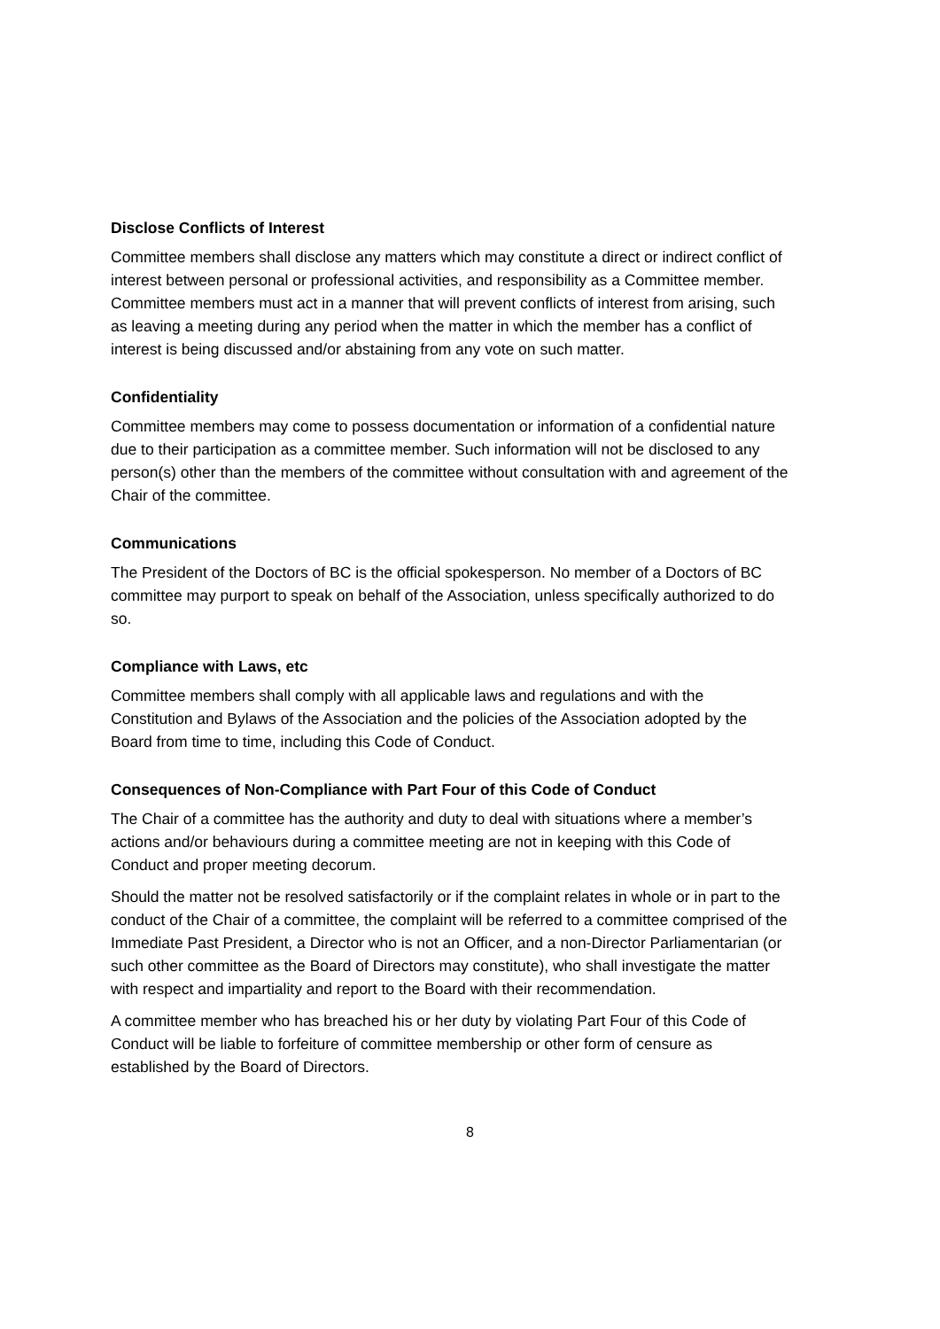Disclose Conflicts of Interest
Committee members shall disclose any matters which may constitute a direct or indirect conflict of interest between personal or professional activities, and responsibility as a Committee member. Committee members must act in a manner that will prevent conflicts of interest from arising, such as leaving a meeting during any period when the matter in which the member has a conflict of interest is being discussed and/or abstaining from any vote on such matter.
Confidentiality
Committee members may come to possess documentation or information of a confidential nature due to their participation as a committee member. Such information will not be disclosed to any person(s) other than the members of the committee without consultation with and agreement of the Chair of the committee.
Communications
The President of the Doctors of BC is the official spokesperson. No member of a Doctors of BC committee may purport to speak on behalf of the Association, unless specifically authorized to do so.
Compliance with Laws, etc
Committee members shall comply with all applicable laws and regulations and with the Constitution and Bylaws of the Association and the policies of the Association adopted by the Board from time to time, including this Code of Conduct.
Consequences of Non-Compliance with Part Four of this Code of Conduct
The Chair of a committee has the authority and duty to deal with situations where a member’s actions and/or behaviours during a committee meeting are not in keeping with this Code of Conduct and proper meeting decorum.
Should the matter not be resolved satisfactorily or if the complaint relates in whole or in part to the conduct of the Chair of a committee, the complaint will be referred to a committee comprised of the Immediate Past President, a Director who is not an Officer, and a non-Director Parliamentarian (or such other committee as the Board of Directors may constitute), who shall investigate the matter with respect and impartiality and report to the Board with their recommendation.
A committee member who has breached his or her duty by violating Part Four of this Code of Conduct will be liable to forfeiture of committee membership or other form of censure as established by the Board of Directors.
8